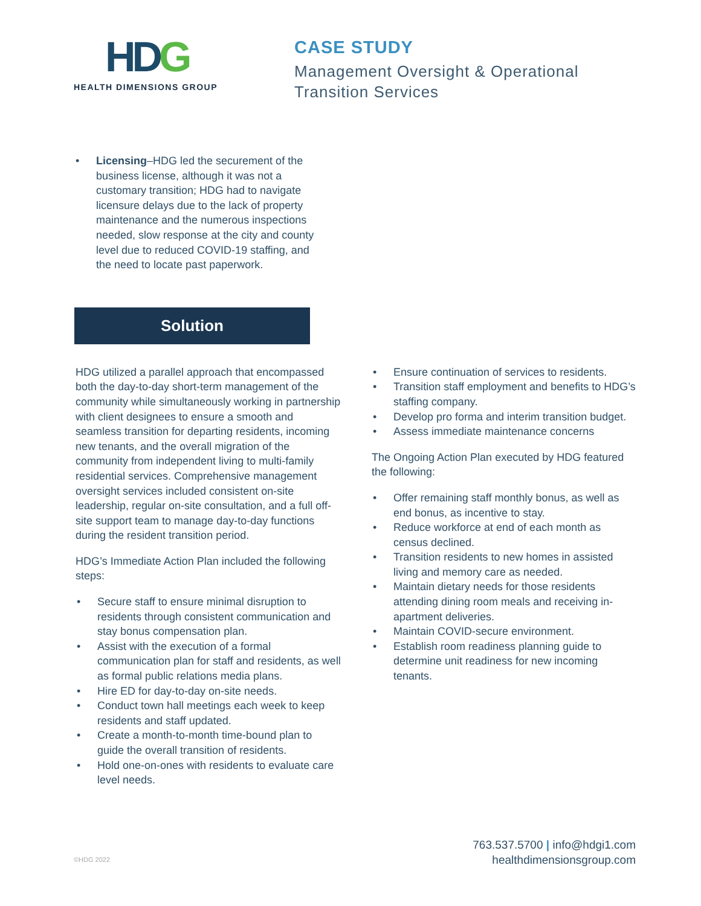HDG
HEALTH DIMENSIONS GROUP
CASE STUDY
Management Oversight & Operational
Transition Services
• Licensing–HDG led the securement of the business license, although it was not a customary transition; HDG had to navigate licensure delays due to the lack of property maintenance and the numerous inspections needed, slow response at the city and county level due to reduced COVID-19 staffing, and the need to locate past paperwork.
Solution
HDG utilized a parallel approach that encompassed both the day-to-day short-term management of the community while simultaneously working in partnership with client designees to ensure a smooth and seamless transition for departing residents, incoming new tenants, and the overall migration of the community from independent living to multi-family residential services. Comprehensive management oversight services included consistent on-site leadership, regular on-site consultation, and a full off-site support team to manage day-to-day functions during the resident transition period.
HDG’s Immediate Action Plan included the following steps:
• Secure staff to ensure minimal disruption to residents through consistent communication and stay bonus compensation plan.
• Assist with the execution of a formal communication plan for staff and residents, as well as formal public relations media plans.
• Hire ED for day-to-day on-site needs.
• Conduct town hall meetings each week to keep residents and staff updated.
• Create a month-to-month time-bound plan to guide the overall transition of residents.
• Hold one-on-ones with residents to evaluate care level needs.
• Ensure continuation of services to residents.
• Transition staff employment and benefits to HDG’s staffing company.
• Develop pro forma and interim transition budget.
• Assess immediate maintenance concerns
The Ongoing Action Plan executed by HDG featured the following:
• Offer remaining staff monthly bonus, as well as end bonus, as incentive to stay.
• Reduce workforce at end of each month as census declined.
• Transition residents to new homes in assisted living and memory care as needed.
• Maintain dietary needs for those residents attending dining room meals and receiving in-apartment deliveries.
• Maintain COVID-secure environment.
• Establish room readiness planning guide to determine unit readiness for new incoming tenants.
©HDG 2022
763.537.5700 | info@hdgi1.com
healthdimensionsgroup.com